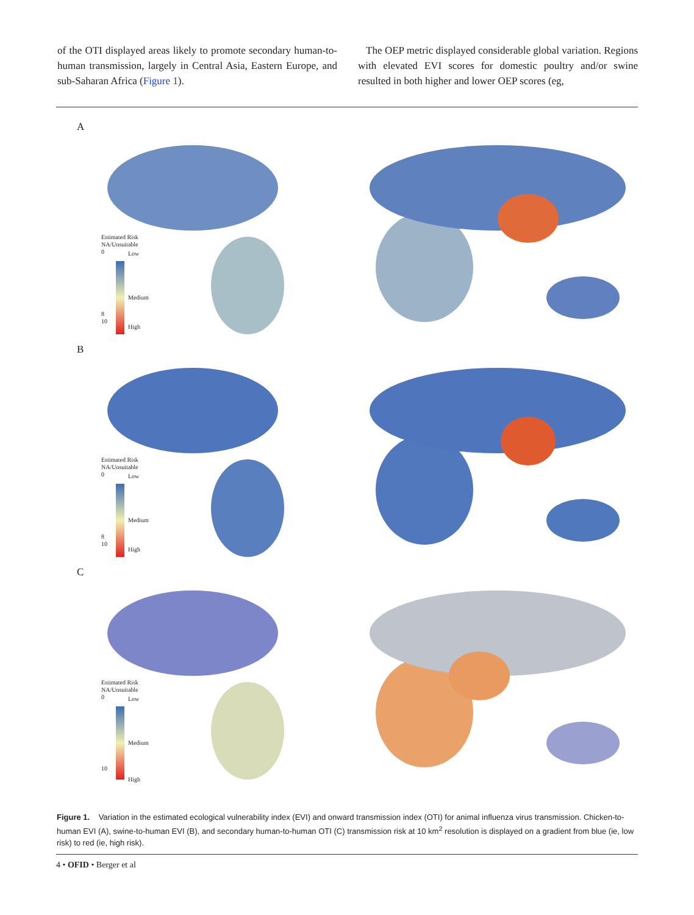of the OTI displayed areas likely to promote secondary human-to-human transmission, largely in Central Asia, Eastern Europe, and sub-Saharan Africa (Figure 1).
The OEP metric displayed considerable global variation. Regions with elevated EVI scores for domestic poultry and/or swine resulted in both higher and lower OEP scores (eg,
A
Estimated Risk
NA/Unsuitable
0
8
10
Low
Medium
High
B
Estimated Risk
NA/Unsuitable
0
8
10
Low
Medium
High
C
Estimated Risk
NA/Unsuitable
0
10
Low
Medium
High
Figure 1. Variation in the estimated ecological vulnerability index (EVI) and onward transmission index (OTI) for animal influenza virus transmission. Chicken-to-human EVI (A), swine-to-human EVI (B), and secondary human-to-human OTI (C) transmission risk at 10 km<sup>2</sup> resolution is displayed on a gradient from blue (ie, low risk) to red (ie, high risk).
4 • OFID • Berger et al